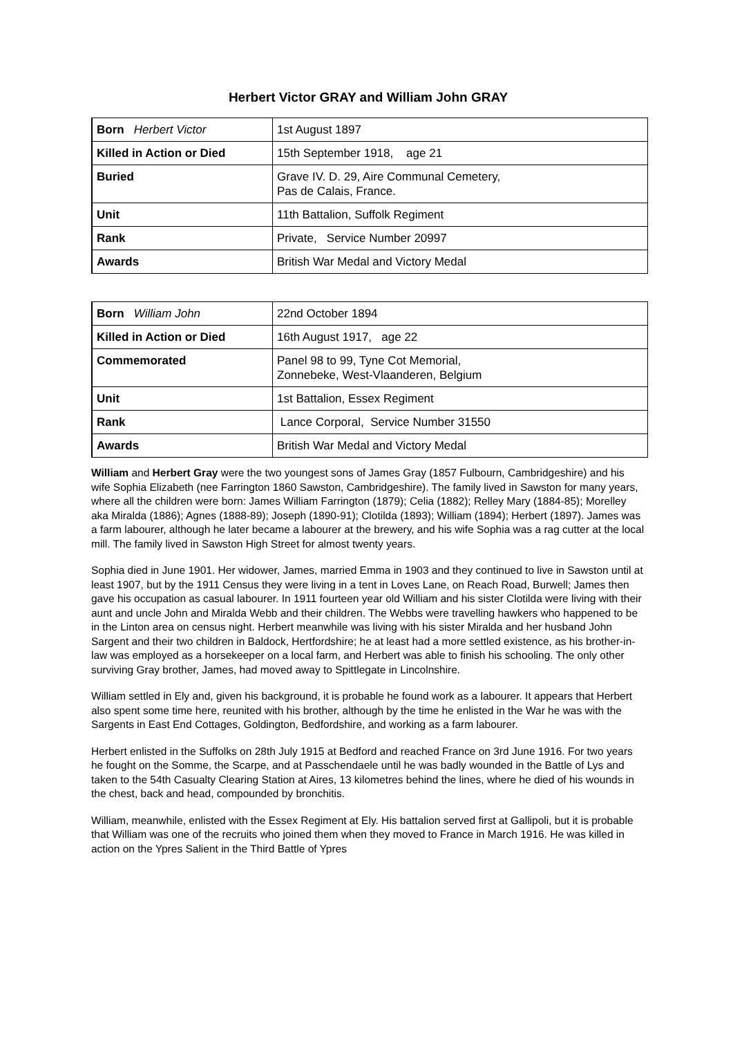Herbert Victor GRAY and William John GRAY
| Born Herbert Victor | 1st August 1897 |
| Killed in Action or Died | 15th September 1918, age 21 |
| Buried | Grave IV. D. 29, Aire Communal Cemetery, Pas de Calais, France. |
| Unit | 11th Battalion, Suffolk Regiment |
| Rank | Private, Service Number 20997 |
| Awards | British War Medal and Victory Medal |
| Born William John | 22nd October 1894 |
| Killed in Action or Died | 16th August 1917, age 22 |
| Commemorated | Panel 98 to 99, Tyne Cot Memorial, Zonnebeke, West-Vlaanderen, Belgium |
| Unit | 1st Battalion, Essex Regiment |
| Rank | Lance Corporal, Service Number 31550 |
| Awards | British War Medal and Victory Medal |
William and Herbert Gray were the two youngest sons of James Gray (1857 Fulbourn, Cambridgeshire) and his wife Sophia Elizabeth (nee Farrington 1860 Sawston, Cambridgeshire). The family lived in Sawston for many years, where all the children were born: James William Farrington (1879); Celia (1882); Relley Mary (1884-85); Morelley aka Miralda (1886); Agnes (1888-89); Joseph (1890-91); Clotilda (1893); William (1894); Herbert (1897). James was a farm labourer, although he later became a labourer at the brewery, and his wife Sophia was a rag cutter at the local mill. The family lived in Sawston High Street for almost twenty years.
Sophia died in June 1901. Her widower, James, married Emma in 1903 and they continued to live in Sawston until at least 1907, but by the 1911 Census they were living in a tent in Loves Lane, on Reach Road, Burwell; James then gave his occupation as casual labourer. In 1911 fourteen year old William and his sister Clotilda were living with their aunt and uncle John and Miralda Webb and their children. The Webbs were travelling hawkers who happened to be in the Linton area on census night. Herbert meanwhile was living with his sister Miralda and her husband John Sargent and their two children in Baldock, Hertfordshire; he at least had a more settled existence, as his brother-in-law was employed as a horsekeeper on a local farm, and Herbert was able to finish his schooling. The only other surviving Gray brother, James, had moved away to Spittlegate in Lincolnshire.
William settled in Ely and, given his background, it is probable he found work as a labourer. It appears that Herbert also spent some time here, reunited with his brother, although by the time he enlisted in the War he was with the Sargents in East End Cottages, Goldington, Bedfordshire, and working as a farm labourer.
Herbert enlisted in the Suffolks on 28th July 1915 at Bedford and reached France on 3rd June 1916. For two years he fought on the Somme, the Scarpe, and at Passchendaele until he was badly wounded in the Battle of Lys and taken to the 54th Casualty Clearing Station at Aires, 13 kilometres behind the lines, where he died of his wounds in the chest, back and head, compounded by bronchitis.
William, meanwhile, enlisted with the Essex Regiment at Ely. His battalion served first at Gallipoli, but it is probable that William was one of the recruits who joined them when they moved to France in March 1916. He was killed in action on the Ypres Salient in the Third Battle of Ypres